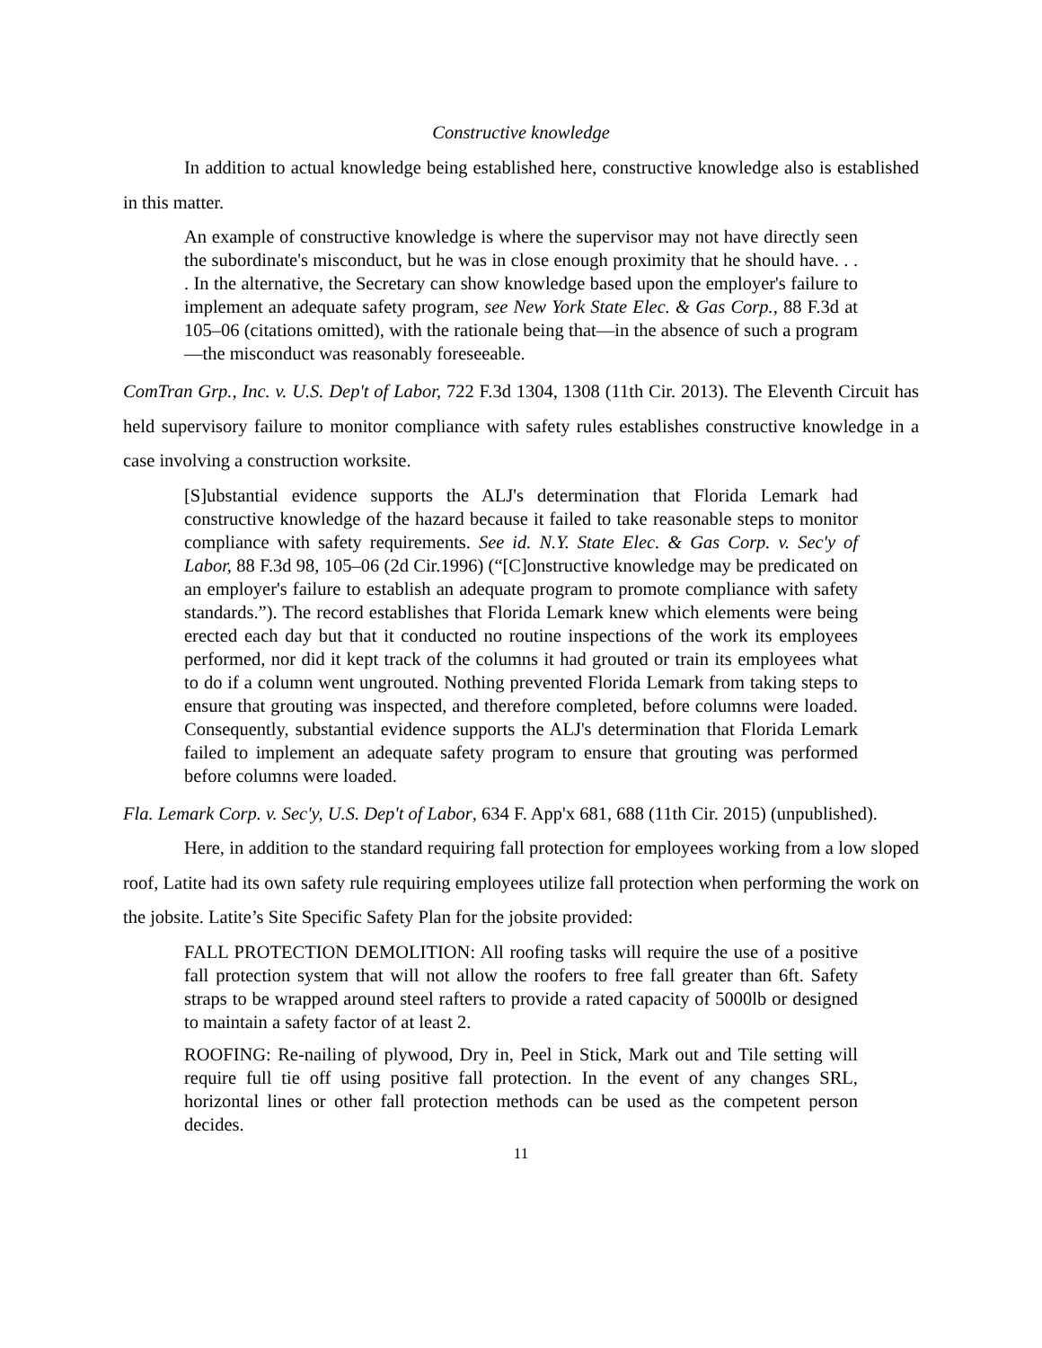Constructive knowledge
In addition to actual knowledge being established here, constructive knowledge also is established in this matter.
An example of constructive knowledge is where the supervisor may not have directly seen the subordinate's misconduct, but he was in close enough proximity that he should have. . . . In the alternative, the Secretary can show knowledge based upon the employer's failure to implement an adequate safety program, see New York State Elec. & Gas Corp., 88 F.3d at 105–06 (citations omitted), with the rationale being that—in the absence of such a program—the misconduct was reasonably foreseeable.
ComTran Grp., Inc. v. U.S. Dep't of Labor, 722 F.3d 1304, 1308 (11th Cir. 2013). The Eleventh Circuit has held supervisory failure to monitor compliance with safety rules establishes constructive knowledge in a case involving a construction worksite.
[S]ubstantial evidence supports the ALJ's determination that Florida Lemark had constructive knowledge of the hazard because it failed to take reasonable steps to monitor compliance with safety requirements. See id. N.Y. State Elec. & Gas Corp. v. Sec'y of Labor, 88 F.3d 98, 105–06 (2d Cir.1996) (“[C]onstructive knowledge may be predicated on an employer's failure to establish an adequate program to promote compliance with safety standards.”). The record establishes that Florida Lemark knew which elements were being erected each day but that it conducted no routine inspections of the work its employees performed, nor did it kept track of the columns it had grouted or train its employees what to do if a column went ungrouted. Nothing prevented Florida Lemark from taking steps to ensure that grouting was inspected, and therefore completed, before columns were loaded. Consequently, substantial evidence supports the ALJ's determination that Florida Lemark failed to implement an adequate safety program to ensure that grouting was performed before columns were loaded.
Fla. Lemark Corp. v. Sec'y, U.S. Dep't of Labor, 634 F. App'x 681, 688 (11th Cir. 2015) (unpublished).
Here, in addition to the standard requiring fall protection for employees working from a low sloped roof, Latite had its own safety rule requiring employees utilize fall protection when performing the work on the jobsite. Latite’s Site Specific Safety Plan for the jobsite provided:
FALL PROTECTION DEMOLITION: All roofing tasks will require the use of a positive fall protection system that will not allow the roofers to free fall greater than 6ft. Safety straps to be wrapped around steel rafters to provide a rated capacity of 5000lb or designed to maintain a safety factor of at least 2.
ROOFING: Re-nailing of plywood, Dry in, Peel in Stick, Mark out and Tile setting will require full tie off using positive fall protection. In the event of any changes SRL, horizontal lines or other fall protection methods can be used as the competent person decides.
11